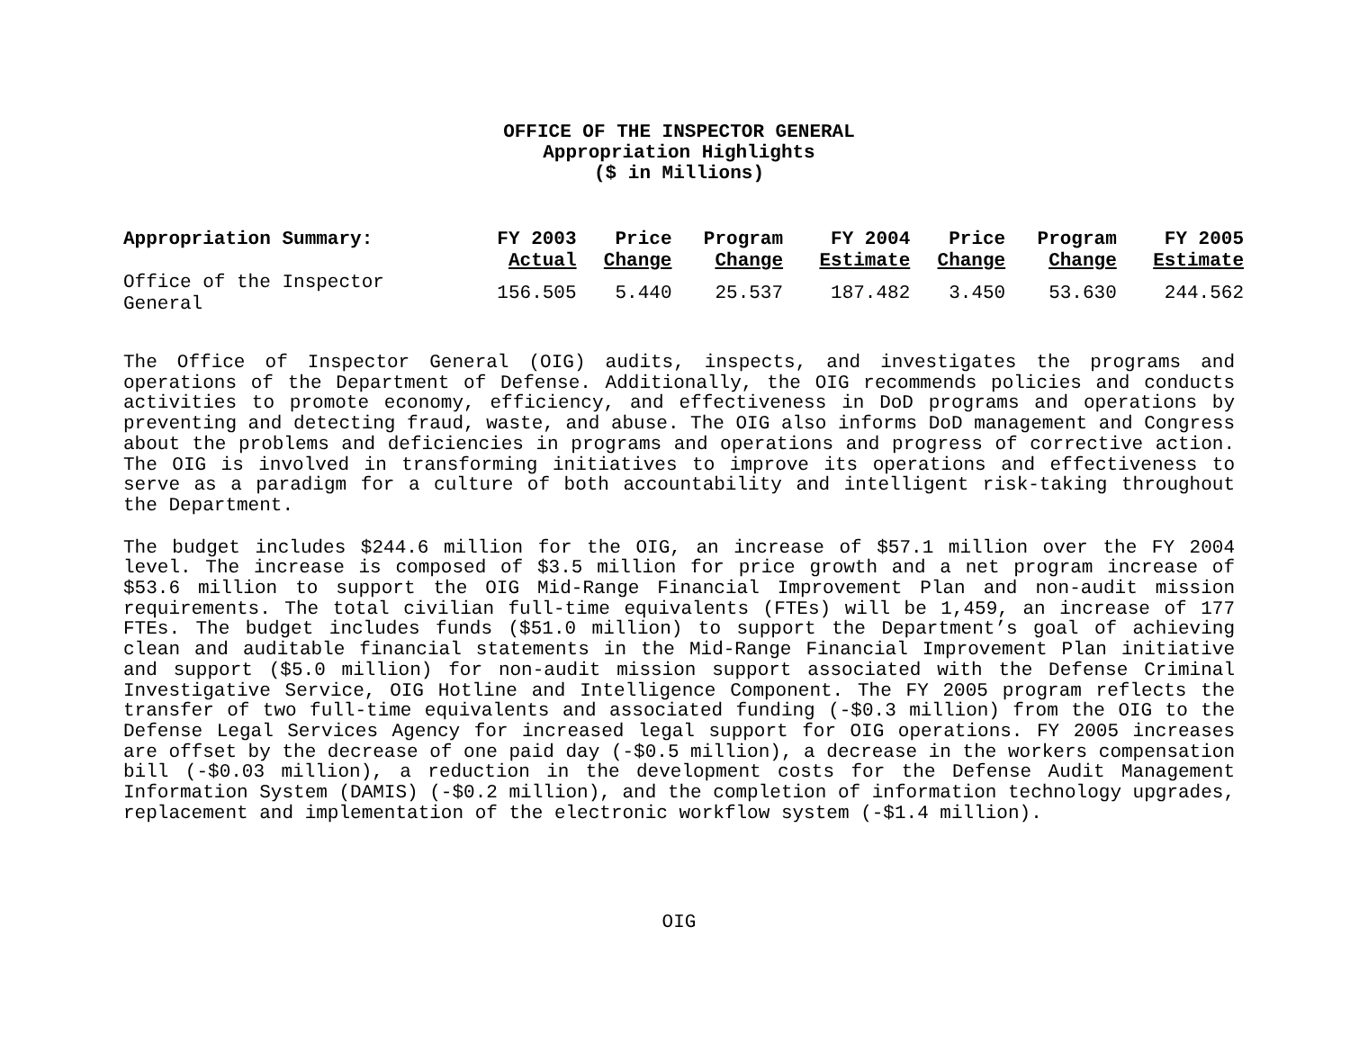OFFICE OF THE INSPECTOR GENERAL
Appropriation Highlights
($ in Millions)
| Appropriation Summary: | FY 2003 Actual | Price Change | Program Change | FY 2004 Estimate | Price Change | Program Change | FY 2005 Estimate |
| --- | --- | --- | --- | --- | --- | --- | --- |
| Office of the Inspector General | 156.505 | 5.440 | 25.537 | 187.482 | 3.450 | 53.630 | 244.562 |
The Office of Inspector General (OIG) audits, inspects, and investigates the programs and operations of the Department of Defense. Additionally, the OIG recommends policies and conducts activities to promote economy, efficiency, and effectiveness in DoD programs and operations by preventing and detecting fraud, waste, and abuse. The OIG also informs DoD management and Congress about the problems and deficiencies in programs and operations and progress of corrective action. The OIG is involved in transforming initiatives to improve its operations and effectiveness to serve as a paradigm for a culture of both accountability and intelligent risk-taking throughout the Department.
The budget includes $244.6 million for the OIG, an increase of $57.1 million over the FY 2004 level. The increase is composed of $3.5 million for price growth and a net program increase of $53.6 million to support the OIG Mid-Range Financial Improvement Plan and non-audit mission requirements. The total civilian full-time equivalents (FTEs) will be 1,459, an increase of 177 FTEs. The budget includes funds ($51.0 million) to support the Department’s goal of achieving clean and auditable financial statements in the Mid-Range Financial Improvement Plan initiative and support ($5.0 million) for non-audit mission support associated with the Defense Criminal Investigative Service, OIG Hotline and Intelligence Component. The FY 2005 program reflects the transfer of two full-time equivalents and associated funding (-$0.3 million) from the OIG to the Defense Legal Services Agency for increased legal support for OIG operations. FY 2005 increases are offset by the decrease of one paid day (-$0.5 million), a decrease in the workers compensation bill (-$0.03 million), a reduction in the development costs for the Defense Audit Management Information System (DAMIS) (-$0.2 million), and the completion of information technology upgrades, replacement and implementation of the electronic workflow system (-$1.4 million).
OIG